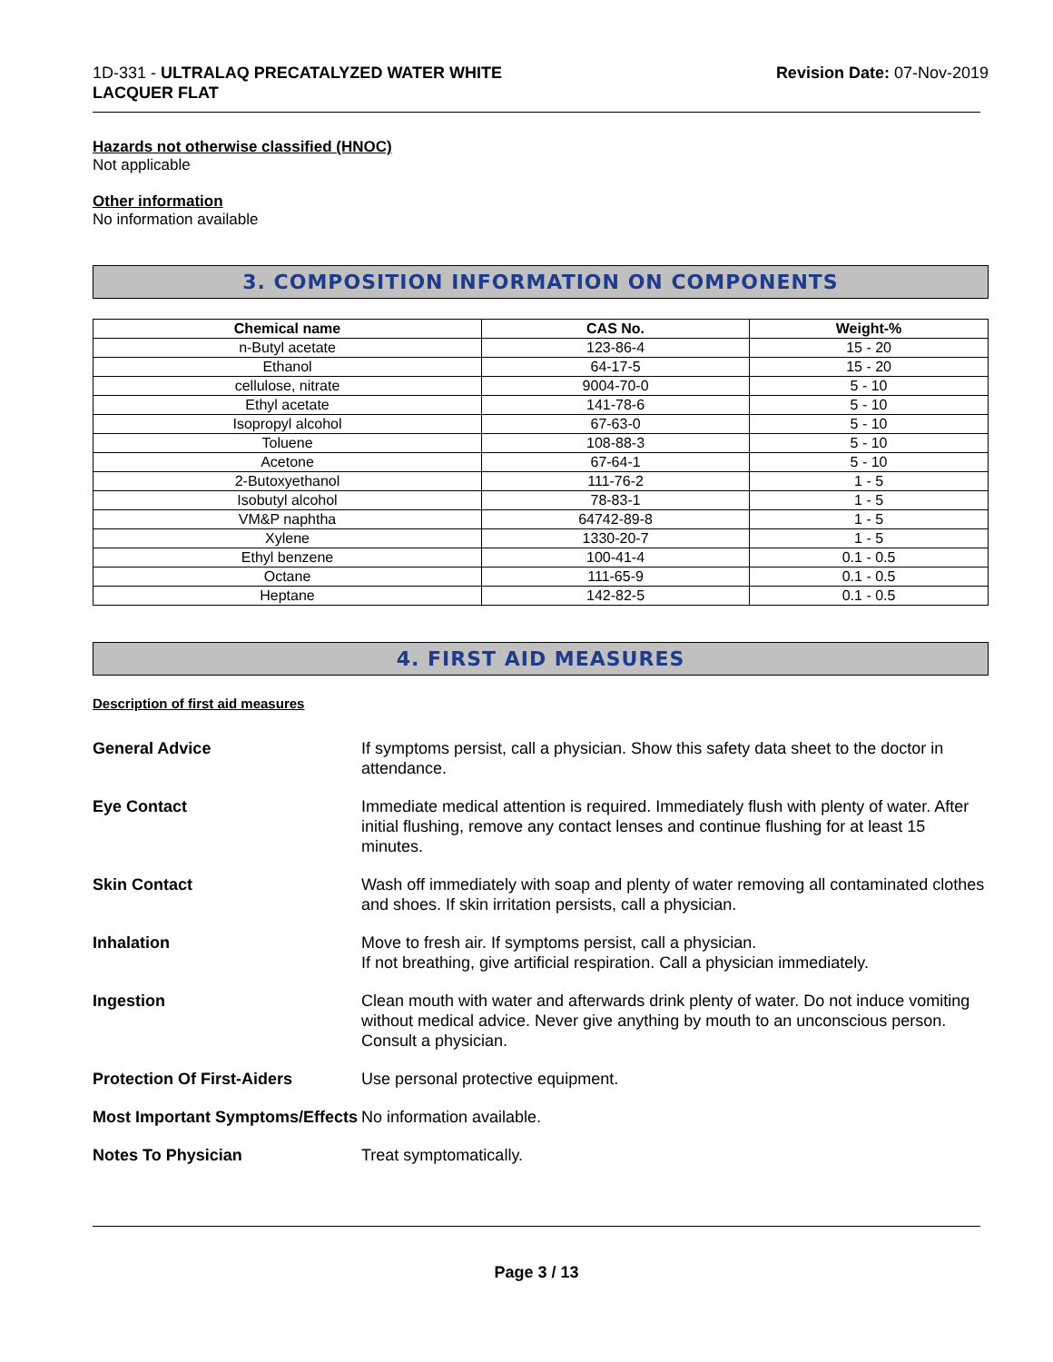1D-331 - ULTRALAQ PRECATALYZED WATER WHITE
LACQUER FLAT
Revision Date: 07-Nov-2019
Hazards not otherwise classified (HNOC)
Not applicable
Other information
No information available
3. COMPOSITION INFORMATION ON COMPONENTS
| Chemical name | CAS No. | Weight-% |
| --- | --- | --- |
| n-Butyl acetate | 123-86-4 | 15 - 20 |
| Ethanol | 64-17-5 | 15 - 20 |
| cellulose, nitrate | 9004-70-0 | 5 - 10 |
| Ethyl acetate | 141-78-6 | 5 - 10 |
| Isopropyl alcohol | 67-63-0 | 5 - 10 |
| Toluene | 108-88-3 | 5 - 10 |
| Acetone | 67-64-1 | 5 - 10 |
| 2-Butoxyethanol | 111-76-2 | 1 - 5 |
| Isobutyl alcohol | 78-83-1 | 1 - 5 |
| VM&P naphtha | 64742-89-8 | 1 - 5 |
| Xylene | 1330-20-7 | 1 - 5 |
| Ethyl benzene | 100-41-4 | 0.1 - 0.5 |
| Octane | 111-65-9 | 0.1 - 0.5 |
| Heptane | 142-82-5 | 0.1 - 0.5 |
4. FIRST AID MEASURES
Description of first aid measures
General Advice If symptoms persist, call a physician. Show this safety data sheet to the doctor in attendance.
Eye Contact Immediate medical attention is required. Immediately flush with plenty of water. After initial flushing, remove any contact lenses and continue flushing for at least 15 minutes.
Skin Contact Wash off immediately with soap and plenty of water removing all contaminated clothes and shoes. If skin irritation persists, call a physician.
Inhalation Move to fresh air. If symptoms persist, call a physician.
If not breathing, give artificial respiration. Call a physician immediately.
Ingestion Clean mouth with water and afterwards drink plenty of water. Do not induce vomiting without medical advice. Never give anything by mouth to an unconscious person. Consult a physician.
Protection Of First-Aiders Use personal protective equipment.
Most Important Symptoms/Effects
No information available.
Notes To Physician Treat symptomatically.
Page 3 / 13